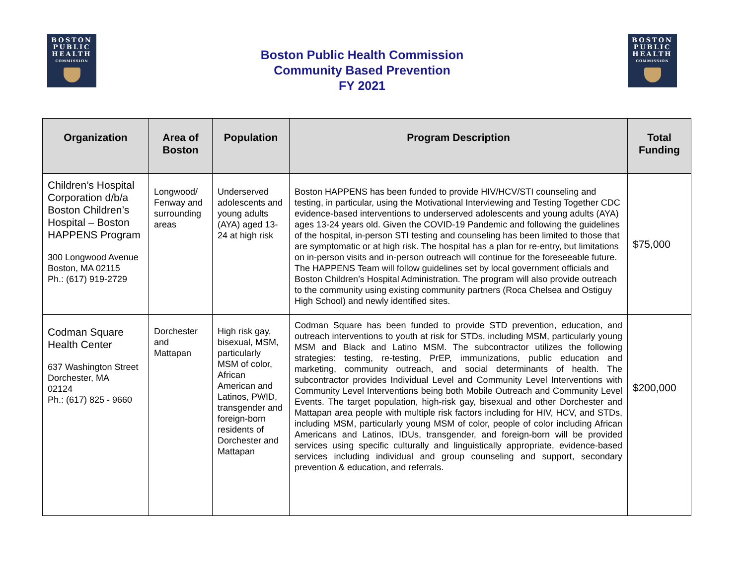BOSTON
PUBLIC
HEALTH
COMMISSION
Boston Public Health Commission
Community Based Prevention
FY 2021
BOSTON
PUBLIC
HEALTH
COMMISSION
| Organization | Area of Boston | Population | Program Description | Total Funding |
| --- | --- | --- | --- | --- |
| Children’s Hospital Corporation d/b/a Boston Children’s Hospital – Boston HAPPENS Program 300 Longwood Avenue Boston, MA 02115 Ph.: (617) 919-2729 | Longwood/ Fenway and surrounding areas | Underserved adolescents and young adults (AYA) aged 13-24 at high risk | Boston HAPPENS has been funded to provide HIV/HCV/STI counseling and testing, in particular, using the Motivational Interviewing and Testing Together CDC evidence-based interventions to underserved adolescents and young adults (AYA) ages 13-24 years old. Given the COVID-19 Pandemic and following the guidelines of the hospital, in-person STI testing and counseling has been limited to those that are symptomatic or at high risk. The hospital has a plan for re-entry, but limitations on in-person visits and in-person outreach will continue for the foreseeable future. The HAPPENS Team will follow guidelines set by local government officials and Boston Children’s Hospital Administration. The program will also provide outreach to the community using existing community partners (Roca Chelsea and Ostiguy High School) and newly identified sites. | $75,000 |
| Codman Square Health Center 637 Washington Street Dorchester, MA 02124 Ph.: (617) 825 - 9660 | Dorchester and Mattapan | High risk gay, bisexual, MSM, particularly MSM of color, African American and Latinos, PWID, transgender and foreign-born residents of Dorchester and Mattapan | Codman Square has been funded to provide STD prevention, education, and outreach interventions to youth at risk for STDs, including MSM, particularly young MSM and Black and Latino MSM. The subcontractor utilizes the following strategies: testing, re-testing, PrEP, immunizations, public education and marketing, community outreach, and social determinants of health. The subcontractor provides Individual Level and Community Level Interventions with Community Level Interventions being both Mobile Outreach and Community Level Events. The target population, high-risk gay, bisexual and other Dorchester and Mattapan area people with multiple risk factors including for HIV, HCV, and STDs, including MSM, particularly young MSM of color, people of color including African Americans and Latinos, IDUs, transgender, and foreign-born will be provided services using specific culturally and linguistically appropriate, evidence-based services including individual and group counseling and support, secondary prevention & education, and referrals. | $200,000 |